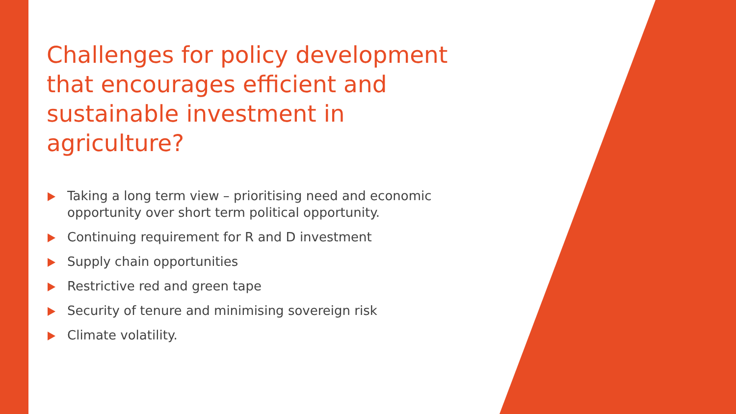Challenges for policy development that encourages efficient and sustainable investment in agriculture?
Taking a long term view – prioritising need and economic opportunity over short term political opportunity.
Continuing requirement for R and D investment
Supply chain opportunities
Restrictive red and green tape
Security of tenure and minimising sovereign risk
Climate volatility.